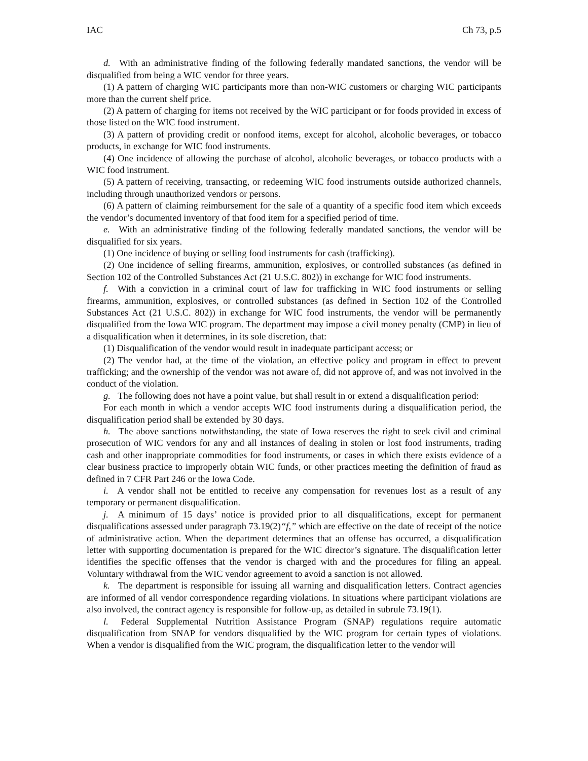IAC Ch 73, p.5
d. With an administrative finding of the following federally mandated sanctions, the vendor will be disqualified from being a WIC vendor for three years.
(1) A pattern of charging WIC participants more than non-WIC customers or charging WIC participants more than the current shelf price.
(2) A pattern of charging for items not received by the WIC participant or for foods provided in excess of those listed on the WIC food instrument.
(3) A pattern of providing credit or nonfood items, except for alcohol, alcoholic beverages, or tobacco products, in exchange for WIC food instruments.
(4) One incidence of allowing the purchase of alcohol, alcoholic beverages, or tobacco products with a WIC food instrument.
(5) A pattern of receiving, transacting, or redeeming WIC food instruments outside authorized channels, including through unauthorized vendors or persons.
(6) A pattern of claiming reimbursement for the sale of a quantity of a specific food item which exceeds the vendor’s documented inventory of that food item for a specified period of time.
e. With an administrative finding of the following federally mandated sanctions, the vendor will be disqualified for six years.
(1) One incidence of buying or selling food instruments for cash (trafficking).
(2) One incidence of selling firearms, ammunition, explosives, or controlled substances (as defined in Section 102 of the Controlled Substances Act (21 U.S.C. 802)) in exchange for WIC food instruments.
f. With a conviction in a criminal court of law for trafficking in WIC food instruments or selling firearms, ammunition, explosives, or controlled substances (as defined in Section 102 of the Controlled Substances Act (21 U.S.C. 802)) in exchange for WIC food instruments, the vendor will be permanently disqualified from the Iowa WIC program. The department may impose a civil money penalty (CMP) in lieu of a disqualification when it determines, in its sole discretion, that:
(1) Disqualification of the vendor would result in inadequate participant access; or
(2) The vendor had, at the time of the violation, an effective policy and program in effect to prevent trafficking; and the ownership of the vendor was not aware of, did not approve of, and was not involved in the conduct of the violation.
g. The following does not have a point value, but shall result in or extend a disqualification period:
For each month in which a vendor accepts WIC food instruments during a disqualification period, the disqualification period shall be extended by 30 days.
h. The above sanctions notwithstanding, the state of Iowa reserves the right to seek civil and criminal prosecution of WIC vendors for any and all instances of dealing in stolen or lost food instruments, trading cash and other inappropriate commodities for food instruments, or cases in which there exists evidence of a clear business practice to improperly obtain WIC funds, or other practices meeting the definition of fraud as defined in 7 CFR Part 246 or the Iowa Code.
i. A vendor shall not be entitled to receive any compensation for revenues lost as a result of any temporary or permanent disqualification.
j. A minimum of 15 days’ notice is provided prior to all disqualifications, except for permanent disqualifications assessed under paragraph 73.19(2)“f,” which are effective on the date of receipt of the notice of administrative action. When the department determines that an offense has occurred, a disqualification letter with supporting documentation is prepared for the WIC director’s signature. The disqualification letter identifies the specific offenses that the vendor is charged with and the procedures for filing an appeal. Voluntary withdrawal from the WIC vendor agreement to avoid a sanction is not allowed.
k. The department is responsible for issuing all warning and disqualification letters. Contract agencies are informed of all vendor correspondence regarding violations. In situations where participant violations are also involved, the contract agency is responsible for follow-up, as detailed in subrule 73.19(1).
l. Federal Supplemental Nutrition Assistance Program (SNAP) regulations require automatic disqualification from SNAP for vendors disqualified by the WIC program for certain types of violations. When a vendor is disqualified from the WIC program, the disqualification letter to the vendor will